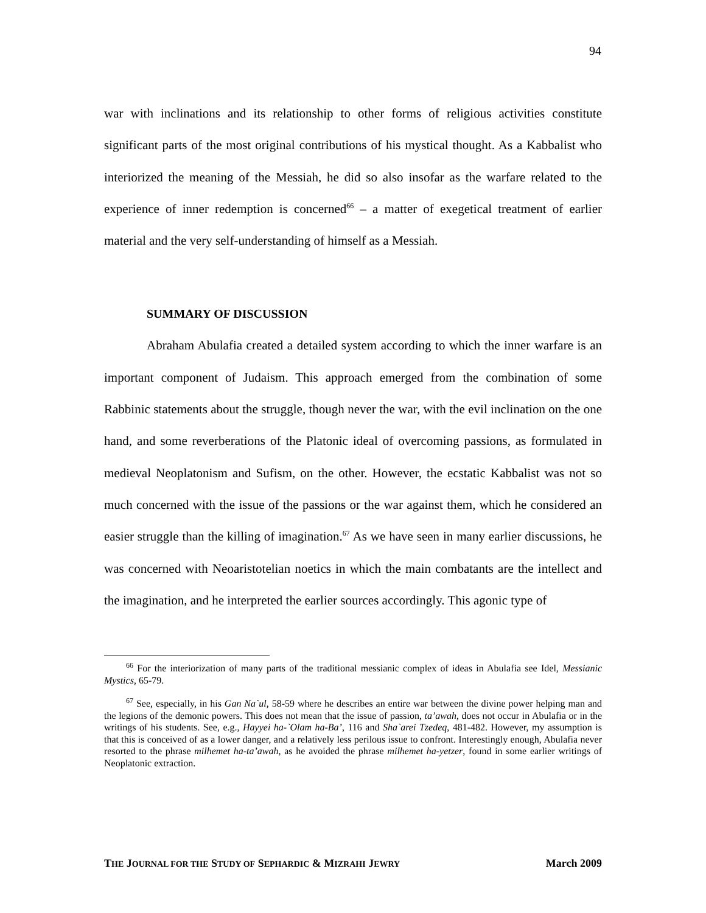94
war with inclinations and its relationship to other forms of religious activities constitute significant parts of the most original contributions of his mystical thought. As a Kabbalist who interiorized the meaning of the Messiah, he did so also insofar as the warfare related to the experience of inner redemption is concerned<sup>66</sup> – a matter of exegetical treatment of earlier material and the very self-understanding of himself as a Messiah.
SUMMARY OF DISCUSSION
Abraham Abulafia created a detailed system according to which the inner warfare is an important component of Judaism. This approach emerged from the combination of some Rabbinic statements about the struggle, though never the war, with the evil inclination on the one hand, and some reverberations of the Platonic ideal of overcoming passions, as formulated in medieval Neoplatonism and Sufism, on the other. However, the ecstatic Kabbalist was not so much concerned with the issue of the passions or the war against them, which he considered an easier struggle than the killing of imagination.<sup>67</sup> As we have seen in many earlier discussions, he was concerned with Neoaristotelian noetics in which the main combatants are the intellect and the imagination, and he interpreted the earlier sources accordingly. This agonic type of
<sup>66</sup> For the interiorization of many parts of the traditional messianic complex of ideas in Abulafia see Idel, Messianic Mystics, 65-79.
<sup>67</sup> See, especially, in his Gan Na`ul, 58-59 where he describes an entire war between the divine power helping man and the legions of the demonic powers. This does not mean that the issue of passion, ta’awah, does not occur in Abulafia or in the writings of his students. See, e.g., Hayyei ha-`Olam ha-Ba’, 116 and Sha`arei Tzedeq, 481-482. However, my assumption is that this is conceived of as a lower danger, and a relatively less perilous issue to confront. Interestingly enough, Abulafia never resorted to the phrase milhemet ha-ta’awah, as he avoided the phrase milhemet ha-yetzer, found in some earlier writings of Neoplatonic extraction.
THE JOURNAL FOR THE STUDY OF SEPHARDIC & MIZRAHI JEWRY March 2009